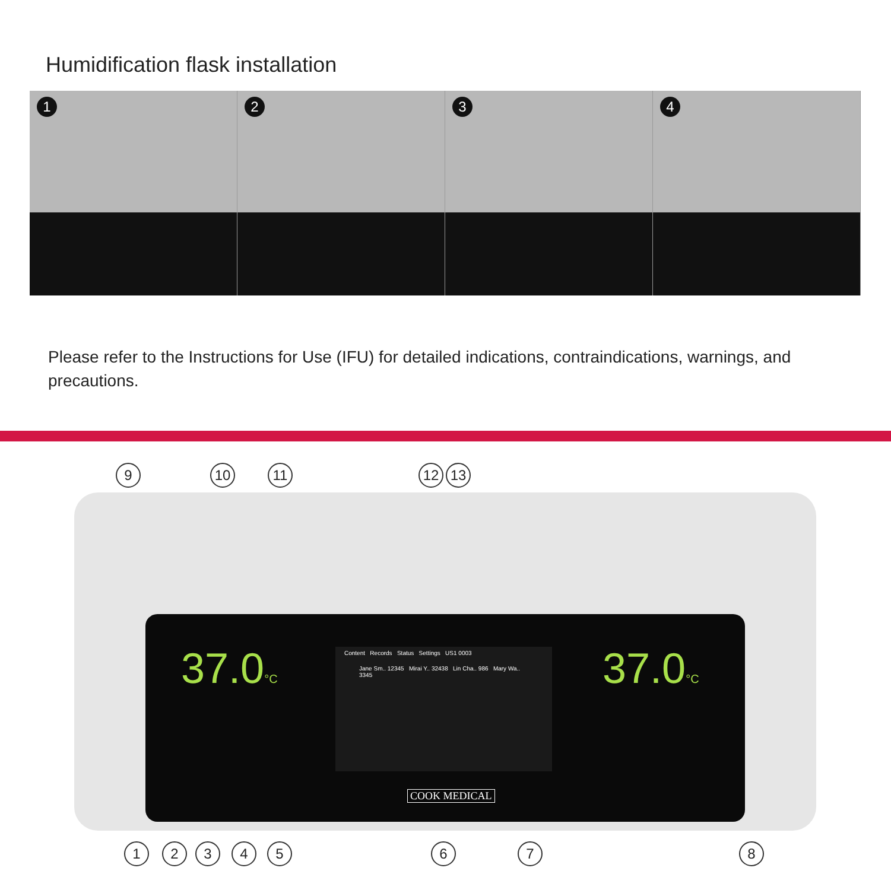Humidification flask installation
1
2
3
4
Please refer to the Instructions for Use (IFU) for detailed indications, contraindications, warnings, and precautions.
37.0°C 37.0°C
Content Records Status Settings US1 0003
Jane Sm.. 12345 Mirai Y.. 32438 Lin Cha.. 986 Mary Wa.. 3345
COOK MEDICAL
9 10 11 12 13
1 2 3 4 5 6 7 8